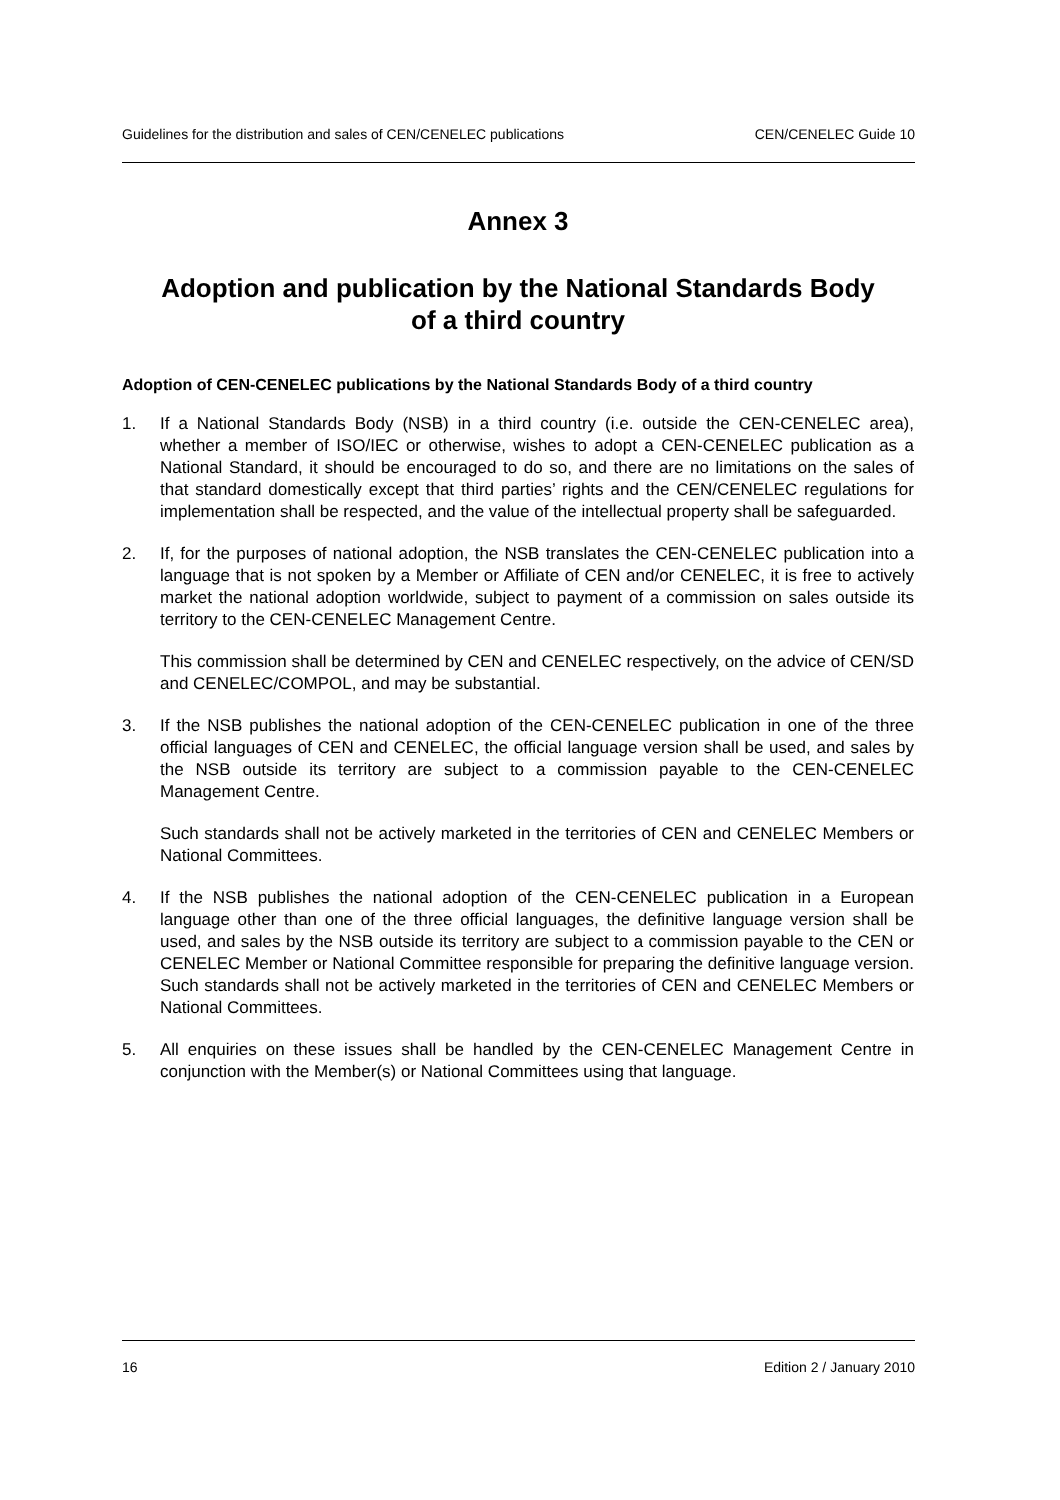Guidelines for the distribution and sales of CEN/CENELEC publications CEN/CENELEC Guide 10
Annex 3
Adoption and publication by the National Standards Body
of a third country
Adoption of CEN-CENELEC publications by the National Standards Body of a third country
1. If a National Standards Body (NSB) in a third country (i.e. outside the CEN-CENELEC area), whether a member of ISO/IEC or otherwise, wishes to adopt a CEN-CENELEC publication as a National Standard, it should be encouraged to do so, and there are no limitations on the sales of that standard domestically except that third parties’ rights and the CEN/CENELEC regulations for implementation shall be respected, and the value of the intellectual property shall be safeguarded.
2. If, for the purposes of national adoption, the NSB translates the CEN-CENELEC publication into a language that is not spoken by a Member or Affiliate of CEN and/or CENELEC, it is free to actively market the national adoption worldwide, subject to payment of a commission on sales outside its territory to the CEN-CENELEC Management Centre.
This commission shall be determined by CEN and CENELEC respectively, on the advice of CEN/SD and CENELEC/COMPOL, and may be substantial.
3. If the NSB publishes the national adoption of the CEN-CENELEC publication in one of the three official languages of CEN and CENELEC, the official language version shall be used, and sales by the NSB outside its territory are subject to a commission payable to the CEN-CENELEC Management Centre.
Such standards shall not be actively marketed in the territories of CEN and CENELEC Members or National Committees.
4. If the NSB publishes the national adoption of the CEN-CENELEC publication in a European language other than one of the three official languages, the definitive language version shall be used, and sales by the NSB outside its territory are subject to a commission payable to the CEN or CENELEC Member or National Committee responsible for preparing the definitive language version. Such standards shall not be actively marketed in the territories of CEN and CENELEC Members or National Committees.
5. All enquiries on these issues shall be handled by the CEN-CENELEC Management Centre in conjunction with the Member(s) or National Committees using that language.
16 Edition 2 / January 2010